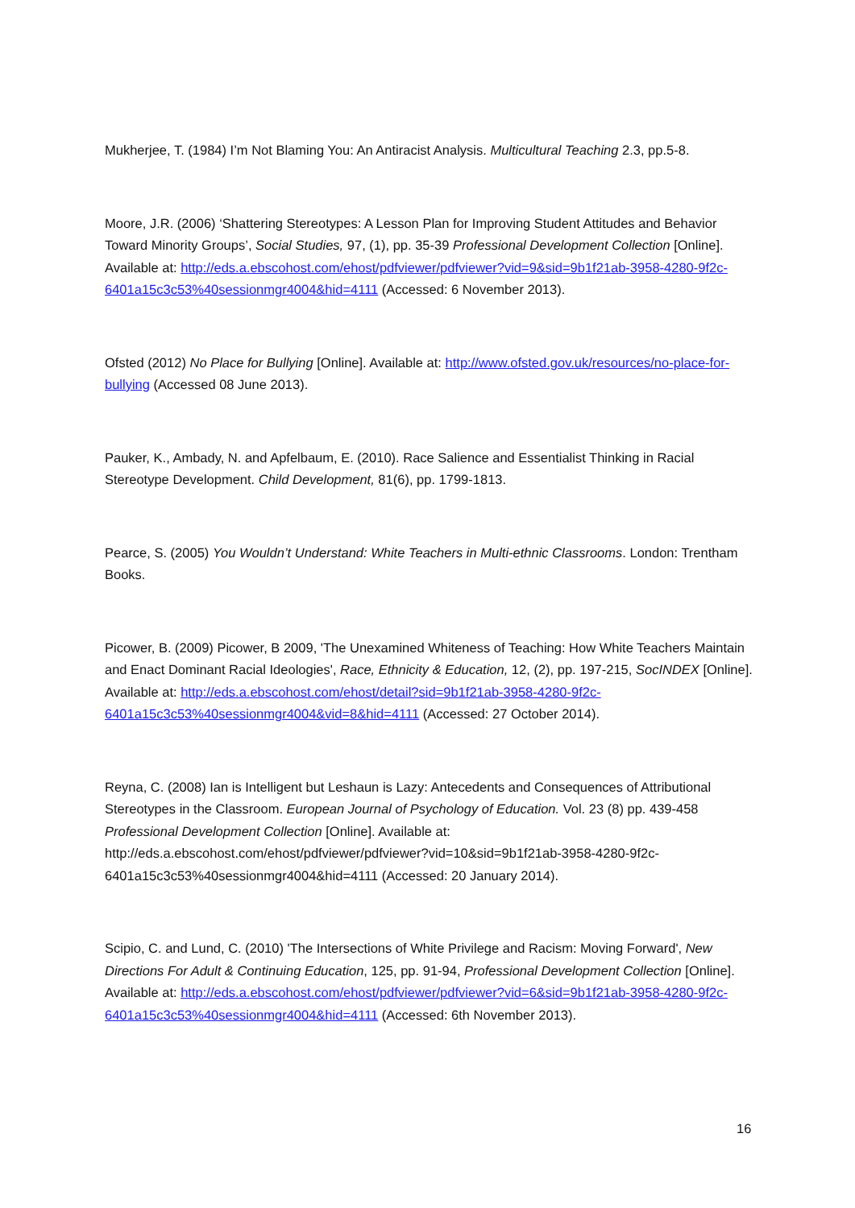Mukherjee, T. (1984) I’m Not Blaming You: An Antiracist Analysis. Multicultural Teaching 2.3, pp.5-8.
Moore, J.R. (2006) ‘Shattering Stereotypes: A Lesson Plan for Improving Student Attitudes and Behavior Toward Minority Groups’, Social Studies, 97, (1), pp. 35-39 Professional Development Collection [Online]. Available at: http://eds.a.ebscohost.com/ehost/pdfviewer/pdfviewer?vid=9&sid=9b1f21ab-3958-4280-9f2c-6401a15c3c53%40sessionmgr4004&hid=4111 (Accessed: 6 November 2013).
Ofsted (2012) No Place for Bullying [Online]. Available at: http://www.ofsted.gov.uk/resources/no-place-for-bullying (Accessed 08 June 2013).
Pauker, K., Ambady, N. and Apfelbaum, E. (2010). Race Salience and Essentialist Thinking in Racial Stereotype Development. Child Development, 81(6), pp. 1799-1813.
Pearce, S. (2005) You Wouldn’t Understand: White Teachers in Multi-ethnic Classrooms. London: Trentham Books.
Picower, B. (2009) Picower, B 2009, 'The Unexamined Whiteness of Teaching: How White Teachers Maintain and Enact Dominant Racial Ideologies', Race, Ethnicity & Education, 12, (2), pp. 197-215, SocINDEX [Online]. Available at: http://eds.a.ebscohost.com/ehost/detail?sid=9b1f21ab-3958-4280-9f2c-6401a15c3c53%40sessionmgr4004&vid=8&hid=4111 (Accessed: 27 October 2014).
Reyna, C. (2008) Ian is Intelligent but Leshaun is Lazy: Antecedents and Consequences of Attributional Stereotypes in the Classroom. European Journal of Psychology of Education. Vol. 23 (8) pp. 439-458 Professional Development Collection [Online]. Available at: http://eds.a.ebscohost.com/ehost/pdfviewer/pdfviewer?vid=10&sid=9b1f21ab-3958-4280-9f2c-6401a15c3c53%40sessionmgr4004&hid=4111 (Accessed: 20 January 2014).
Scipio, C. and Lund, C. (2010) 'The Intersections of White Privilege and Racism: Moving Forward', New Directions For Adult & Continuing Education, 125, pp. 91-94, Professional Development Collection [Online]. Available at: http://eds.a.ebscohost.com/ehost/pdfviewer/pdfviewer?vid=6&sid=9b1f21ab-3958-4280-9f2c-6401a15c3c53%40sessionmgr4004&hid=4111 (Accessed: 6th November 2013).
16